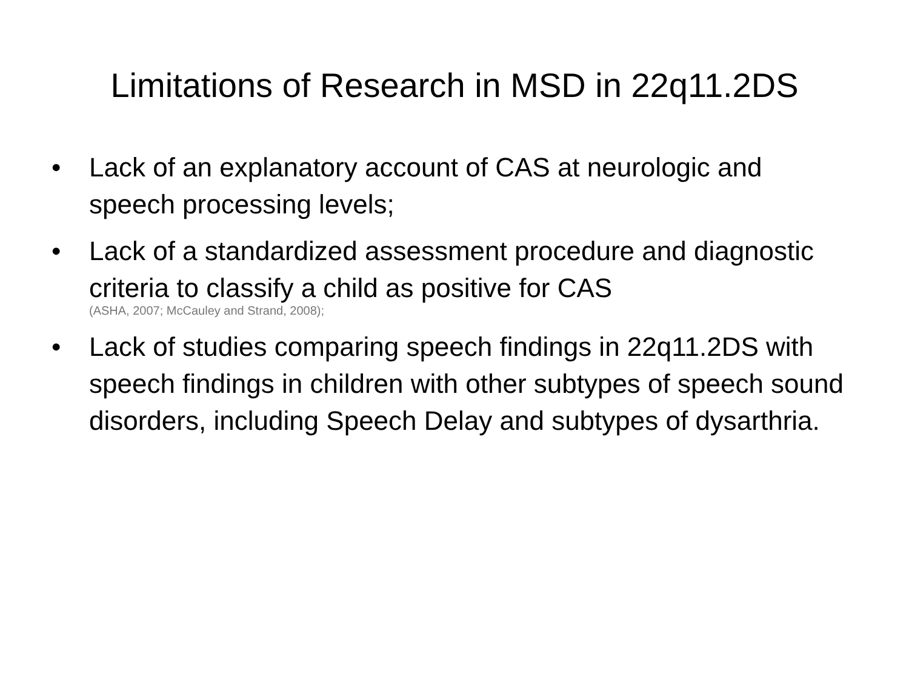Limitations of Research in MSD in 22q11.2DS
• Lack of an explanatory account of CAS at neurologic and speech processing levels;
• Lack of a standardized assessment procedure and diagnostic criteria to classify a child as positive for CAS
(ASHA, 2007; McCauley and Strand, 2008);
• Lack of studies comparing speech findings in 22q11.2DS with speech findings in children with other subtypes of speech sound disorders, including Speech Delay and subtypes of dysarthria.